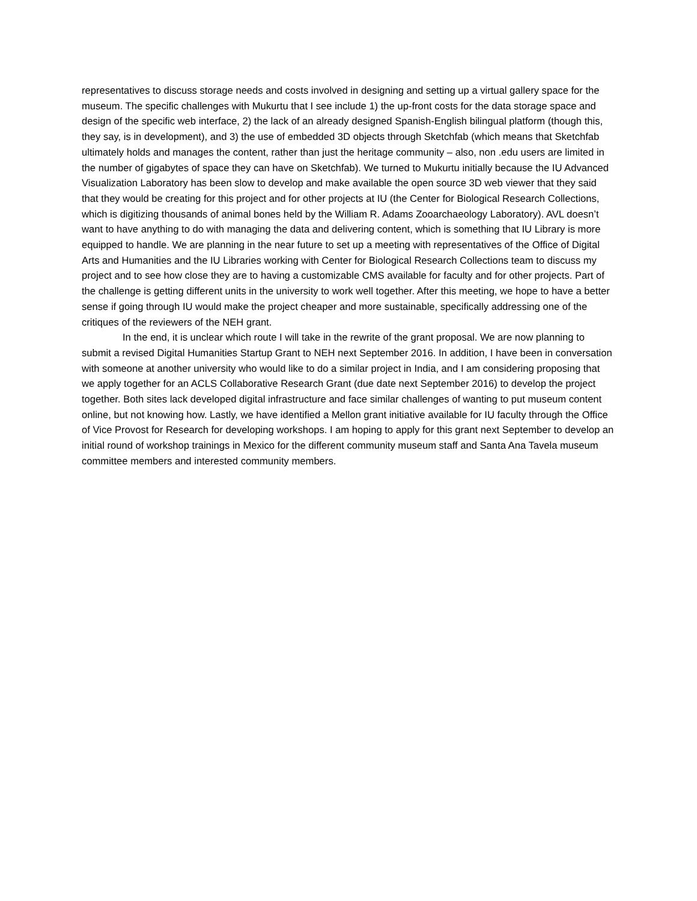representatives to discuss storage needs and costs involved in designing and setting up a virtual gallery space for the museum. The specific challenges with Mukurtu that I see include 1) the up-front costs for the data storage space and design of the specific web interface, 2) the lack of an already designed Spanish-English bilingual platform (though this, they say, is in development), and 3) the use of embedded 3D objects through Sketchfab (which means that Sketchfab ultimately holds and manages the content, rather than just the heritage community – also, non .edu users are limited in the number of gigabytes of space they can have on Sketchfab). We turned to Mukurtu initially because the IU Advanced Visualization Laboratory has been slow to develop and make available the open source 3D web viewer that they said that they would be creating for this project and for other projects at IU (the Center for Biological Research Collections, which is digitizing thousands of animal bones held by the William R. Adams Zooarchaeology Laboratory). AVL doesn’t want to have anything to do with managing the data and delivering content, which is something that IU Library is more equipped to handle. We are planning in the near future to set up a meeting with representatives of the Office of Digital Arts and Humanities and the IU Libraries working with Center for Biological Research Collections team to discuss my project and to see how close they are to having a customizable CMS available for faculty and for other projects. Part of the challenge is getting different units in the university to work well together. After this meeting, we hope to have a better sense if going through IU would make the project cheaper and more sustainable, specifically addressing one of the critiques of the reviewers of the NEH grant.
In the end, it is unclear which route I will take in the rewrite of the grant proposal. We are now planning to submit a revised Digital Humanities Startup Grant to NEH next September 2016. In addition, I have been in conversation with someone at another university who would like to do a similar project in India, and I am considering proposing that we apply together for an ACLS Collaborative Research Grant (due date next September 2016) to develop the project together. Both sites lack developed digital infrastructure and face similar challenges of wanting to put museum content online, but not knowing how. Lastly, we have identified a Mellon grant initiative available for IU faculty through the Office of Vice Provost for Research for developing workshops. I am hoping to apply for this grant next September to develop an initial round of workshop trainings in Mexico for the different community museum staff and Santa Ana Tavela museum committee members and interested community members.